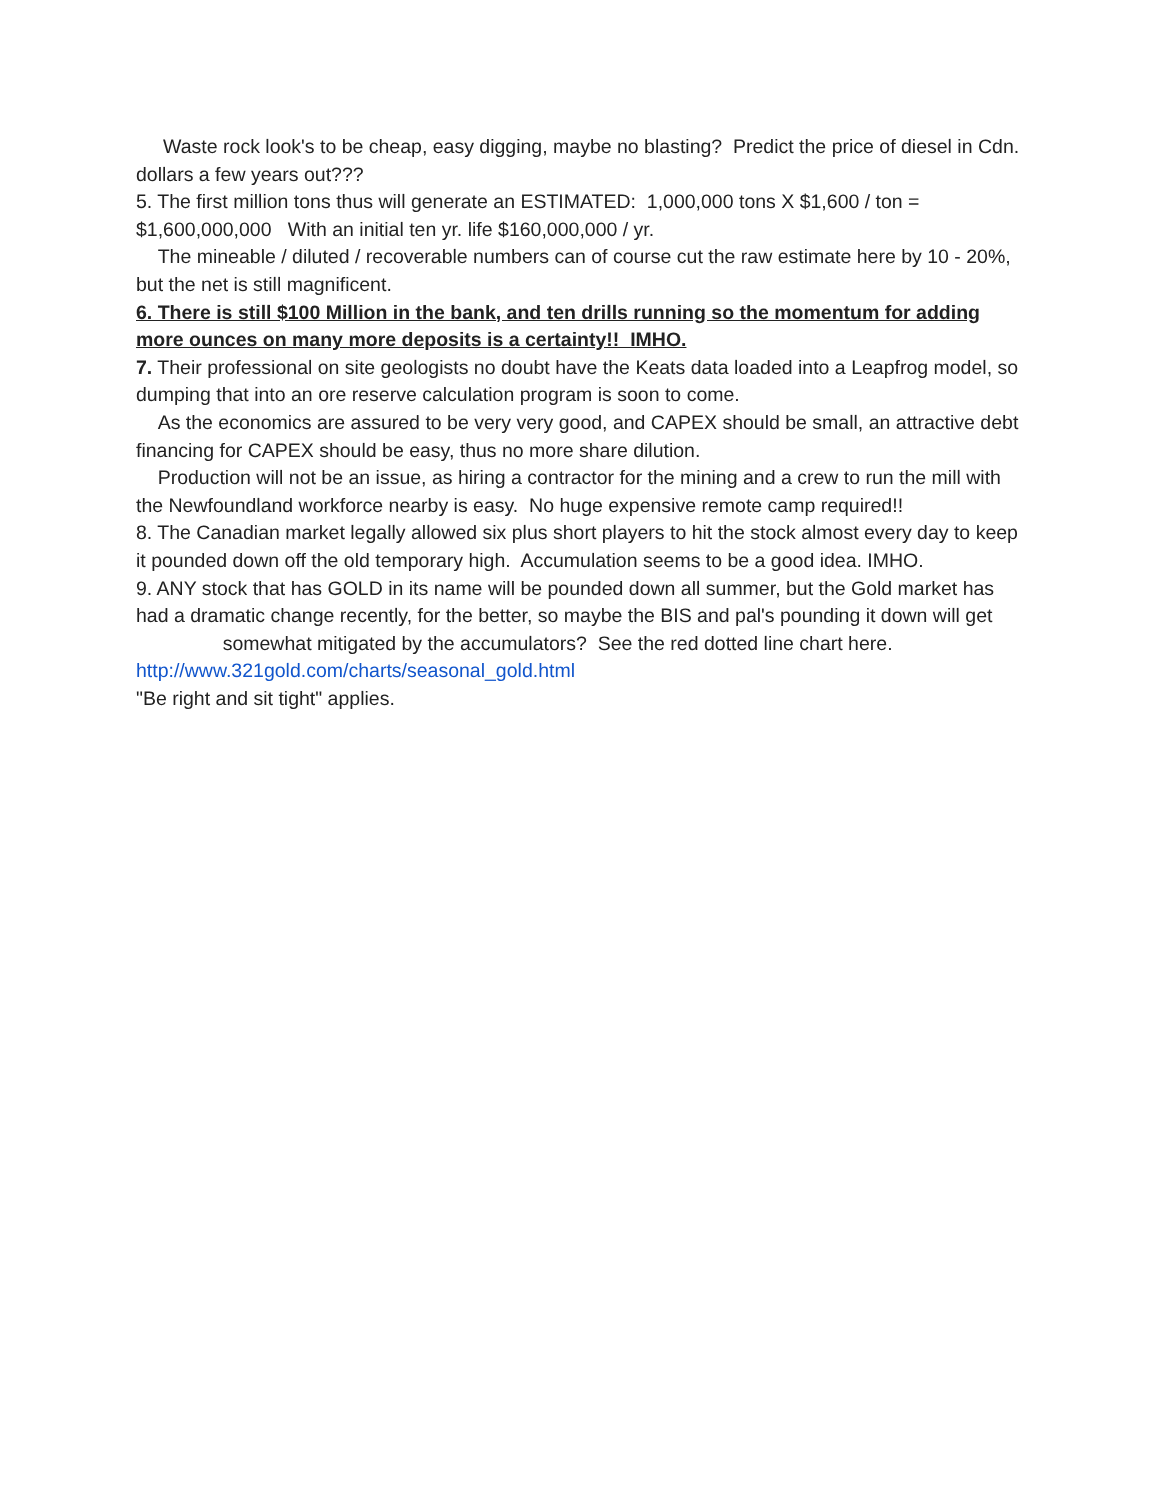Waste rock look's to be cheap, easy digging, maybe no blasting? Predict the price of diesel in Cdn. dollars a few years out???
5. The first million tons thus will generate an ESTIMATED: 1,000,000 tons X $1,600 / ton = $1,600,000,000 With an initial ten yr. life $160,000,000 / yr.
The mineable / diluted / recoverable numbers can of course cut the raw estimate here by 10 - 20%, but the net is still magnificent.
6. There is still $100 Million in the bank, and ten drills running so the momentum for adding more ounces on many more deposits is a certainty!! IMHO.
7. Their professional on site geologists no doubt have the Keats data loaded into a Leapfrog model, so dumping that into an ore reserve calculation program is soon to come.
As the economics are assured to be very very good, and CAPEX should be small, an attractive debt financing for CAPEX should be easy, thus no more share dilution.
Production will not be an issue, as hiring a contractor for the mining and a crew to run the mill with the Newfoundland workforce nearby is easy. No huge expensive remote camp required!!
8. The Canadian market legally allowed six plus short players to hit the stock almost every day to keep it pounded down off the old temporary high. Accumulation seems to be a good idea. IMHO.
9. ANY stock that has GOLD in its name will be pounded down all summer, but the Gold market has had a dramatic change recently, for the better, so maybe the BIS and pal's pounding it down will get somewhat mitigated by the accumulators? See the red dotted line chart here.
http://www.321gold.com/charts/seasonal_gold.html
"Be right and sit tight" applies.